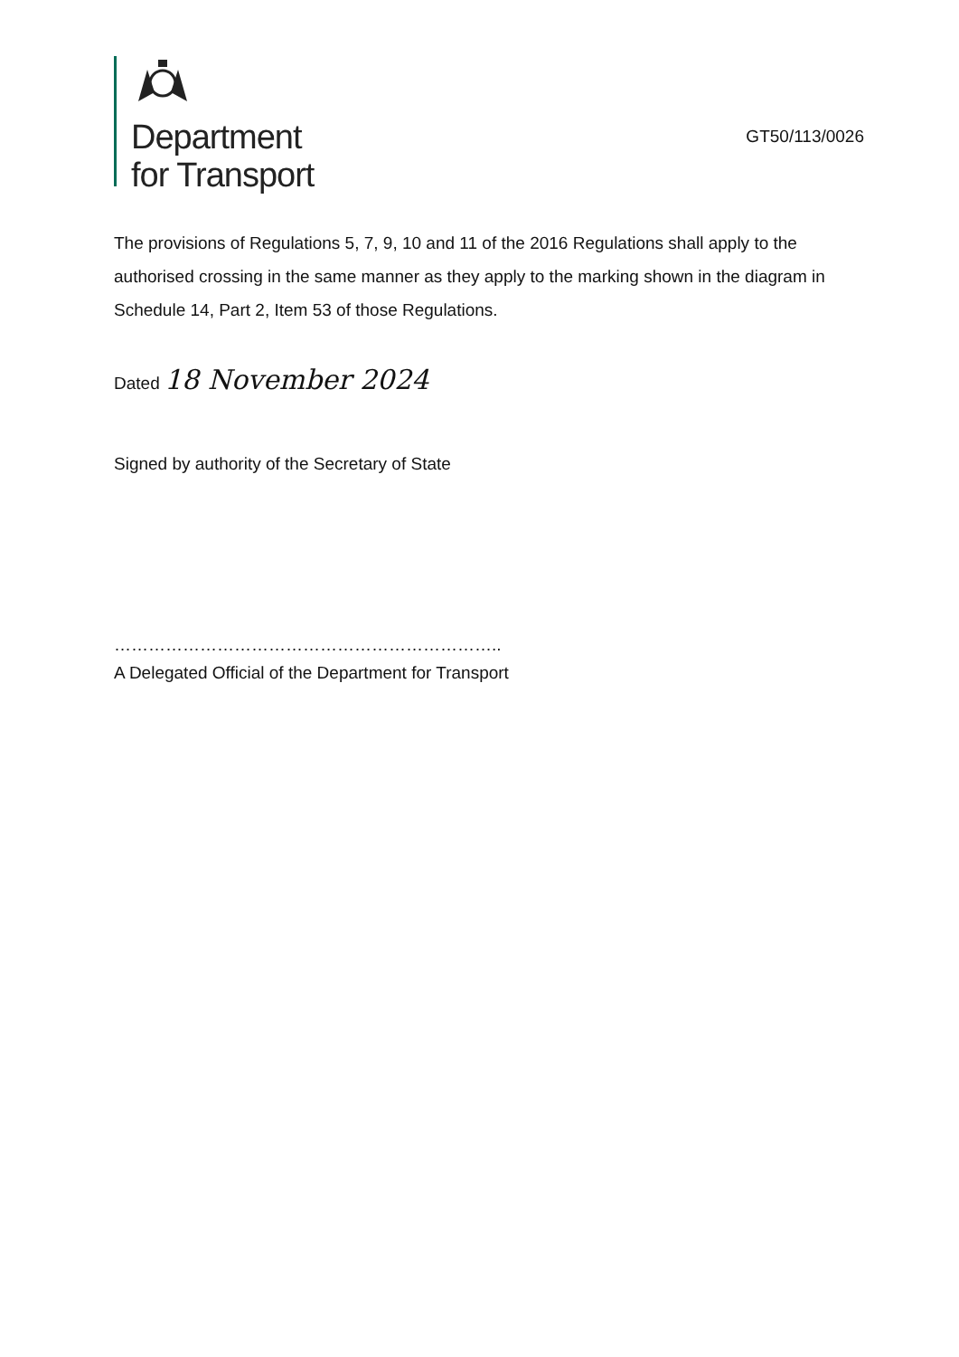Department
for Transport
GT50/113/0026
The provisions of Regulations 5, 7, 9, 10 and 11 of the 2016 Regulations shall apply to the authorised crossing in the same manner as they apply to the marking shown in the diagram in Schedule 14, Part 2, Item 53 of those Regulations.
Dated 18 November 2024
Signed by authority of the Secretary of State
…………………………………………………………..
A Delegated Official of the Department for Transport